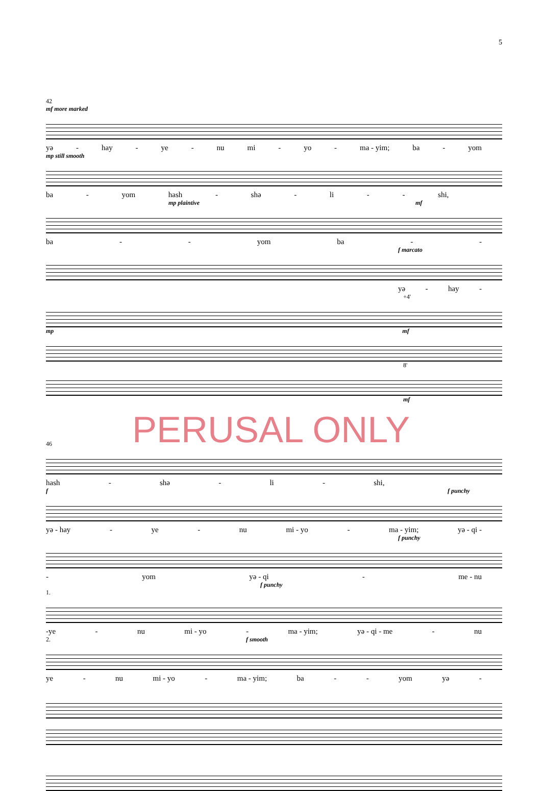5
42
mf more marked
yə - hay - ye - nu mi - yo - ma - yim; ba - yom
mp still smooth
ba - yom hash - shə - li - - shi,
mp plaintive mf
ba - - yom ba - -
f marcato
yə - hay -
+4'
mp mf
8'
mf
PERUSAL ONLY
46
hash - shə - li - shi,
f f punchy
yə - hay - ye - nu mi - yo - ma - yim; yə - qi -
f punchy
- yom yə - qi - me - nu
f punchy
1.
-ye - nu mi - yo - ma - yim; yə - qi - me - nu
2. f smooth
ye - nu mi - yo - ma - yim; ba - - yom yə -